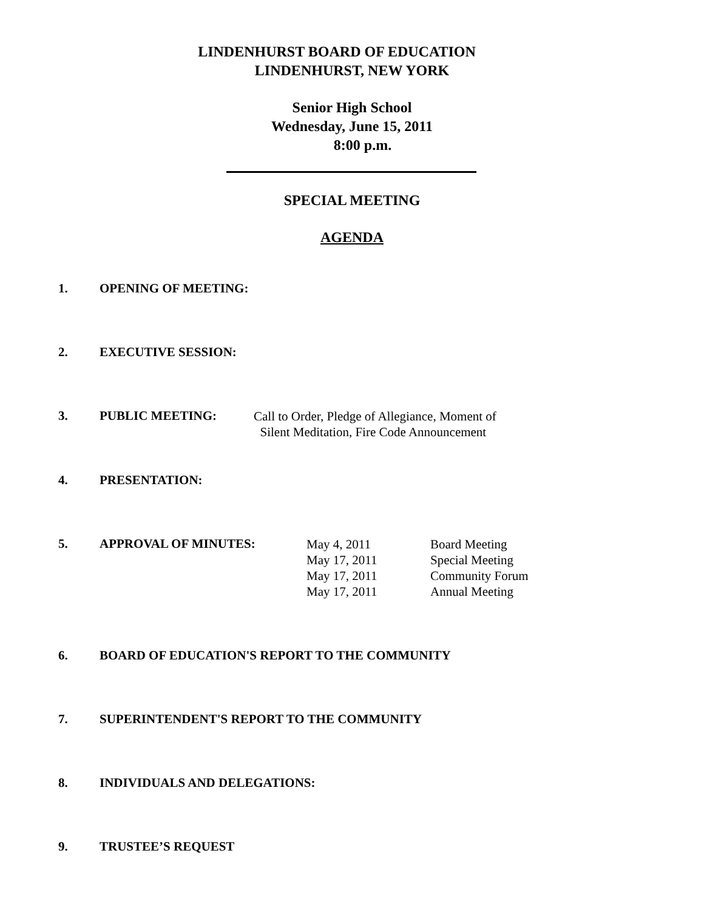LINDENHURST BOARD OF EDUCATION
LINDENHURST, NEW YORK
Senior High School
Wednesday, June 15, 2011
8:00 p.m.
SPECIAL MEETING
AGENDA
1. OPENING OF MEETING:
2. EXECUTIVE SESSION:
3. PUBLIC MEETING: Call to Order, Pledge of Allegiance, Moment of
Silent Meditation, Fire Code Announcement
4. PRESENTATION:
5. APPROVAL OF MINUTES: May 4, 2011
May 17, 2011
May 17, 2011
May 17, 2011 Board Meeting
Special Meeting
Community Forum
Annual Meeting
6. BOARD OF EDUCATION'S REPORT TO THE COMMUNITY
7. SUPERINTENDENT'S REPORT TO THE COMMUNITY
8. INDIVIDUALS AND DELEGATIONS:
9. TRUSTEE’S REQUEST